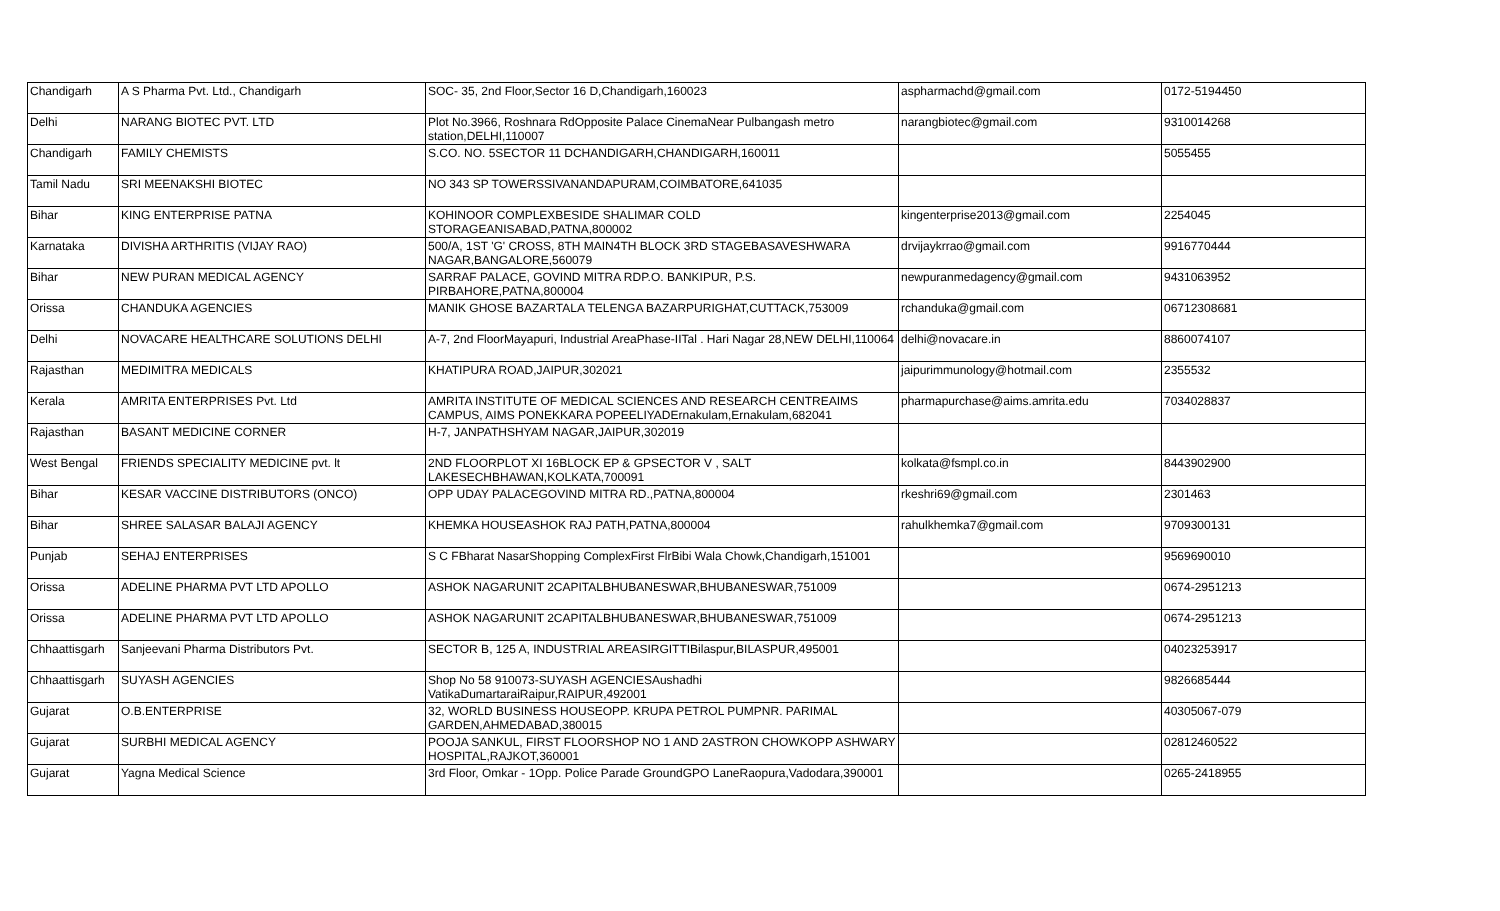| Chandigarh | A S Pharma Pvt. Ltd., Chandigarh | SOC- 35, 2nd Floor,Sector 16 D,Chandigarh,160023 | aspharmachd@gmail.com | 0172-5194450 |
| Delhi | NARANG BIOTEC PVT. LTD | Plot No.3966, Roshnara RdOpposite Palace CinemaNear Pulbangash metro station,DELHI,110007 | narangbiotec@gmail.com | 9310014268 |
| Chandigarh | FAMILY CHEMISTS | S.CO. NO. 5SECTOR 11 DCHANDIGARH,CHANDIGARH,160011 | | 5055455 |
| Tamil Nadu | SRI MEENAKSHI BIOTEC | NO 343 SP TOWERSSIVANANDAPURAM,COIMBATORE,641035 | | |
| Bihar | KING ENTERPRISE PATNA | KOHINOOR COMPLEXBESIDE SHALIMAR COLD STORAGEANISABAD,PATNA,800002 | kingenterprise2013@gmail.com | 2254045 |
| Karnataka | DIVISHA ARTHRITIS (VIJAY RAO) | 500/A, 1ST 'G' CROSS, 8TH MAIN4TH BLOCK 3RD STAGEBASAVESHWARA NAGAR,BANGALORE,560079 | drvijaykrrao@gmail.com | 9916770444 |
| Bihar | NEW PURAN MEDICAL AGENCY | SARRAF PALACE, GOVIND MITRA RDP.O. BANKIPUR, P.S. PIRBAHORE,PATNA,800004 | newpuranmedagency@gmail.com | 9431063952 |
| Orissa | CHANDUKA AGENCIES | MANIK GHOSE BAZARTALA TELENGA BAZARPURIGHAT,CUTTACK,753009 | rchanduka@gmail.com | 06712308681 |
| Delhi | NOVACARE HEALTHCARE SOLUTIONS DELHI | A-7, 2nd FloorMayapuri, Industrial AreaPhase-IITal . Hari Nagar 28,NEW DELHI,110064 | delhi@novacare.in | 8860074107 |
| Rajasthan | MEDIMITRA MEDICALS | KHATIPURA ROAD,JAIPUR,302021 | jaipurimmunology@hotmail.com | 2355532 |
| Kerala | AMRITA ENTERPRISES Pvt. Ltd | AMRITA INSTITUTE OF MEDICAL SCIENCES AND RESEARCH CENTREAIMS CAMPUS, AIMS PONEKKARA POPEELIYADErnakulam,Ernakulam,682041 | pharmapurchase@aims.amrita.edu | 7034028837 |
| Rajasthan | BASANT MEDICINE CORNER | H-7, JANPATHSHYAM NAGAR,JAIPUR,302019 | | |
| West Bengal | FRIENDS SPECIALITY MEDICINE pvt. lt | 2ND FLOORPLOT XI 16BLOCK EP & GPSECTOR V , SALT LAKESECHBHAWAN,KOLKATA,700091 | kolkata@fsmpl.co.in | 8443902900 |
| Bihar | KESAR VACCINE DISTRIBUTORS (ONCO) | OPP UDAY PALACEGOVIND MITRA RD.,PATNA,800004 | rkeshri69@gmail.com | 2301463 |
| Bihar | SHREE SALASAR BALAJI AGENCY | KHEMKA HOUSEASHOK RAJ PATH,PATNA,800004 | rahulkhemka7@gmail.com | 9709300131 |
| Punjab | SEHAJ ENTERPRISES | S C FBharat NasarShopping ComplexFirst FlrBibi Wala Chowk,Chandigarh,151001 | | 9569690010 |
| Orissa | ADELINE PHARMA PVT LTD APOLLO | ASHOK NAGARUNIT 2CAPITALBHUBANESWAR,BHUBANESWAR,751009 | | 0674-2951213 |
| Orissa | ADELINE PHARMA PVT LTD APOLLO | ASHOK NAGARUNIT 2CAPITALBHUBANESWAR,BHUBANESWAR,751009 | | 0674-2951213 |
| Chhaattisgarh | Sanjeevani Pharma Distributors Pvt. | SECTOR B, 125 A, INDUSTRIAL AREASIRGITTIBilaspur,BILASPUR,495001 | | 04023253917 |
| Chhaattisgarh | SUYASH AGENCIES | Shop No 58 910073-SUYASH AGENCIESAushadhi VatikaDumartaraiRaipur,RAIPUR,492001 | | 9826685444 |
| Gujarat | O.B.ENTERPRISE | 32, WORLD BUSINESS HOUSEOPP. KRUPA PETROL PUMPNR. PARIMAL GARDEN,AHMEDABAD,380015 | | 40305067-079 |
| Gujarat | SURBHI MEDICAL AGENCY | POOJA SANKUL, FIRST FLOORSHOP NO 1 AND 2ASTRON CHOWKOPP ASHWARY HOSPITAL,RAJKOT,360001 | | 02812460522 |
| Gujarat | Yagna Medical Science | 3rd Floor, Omkar - 1Opp. Police Parade GroundGPO LaneRaopura,Vadodara,390001 | | 0265-2418955 |